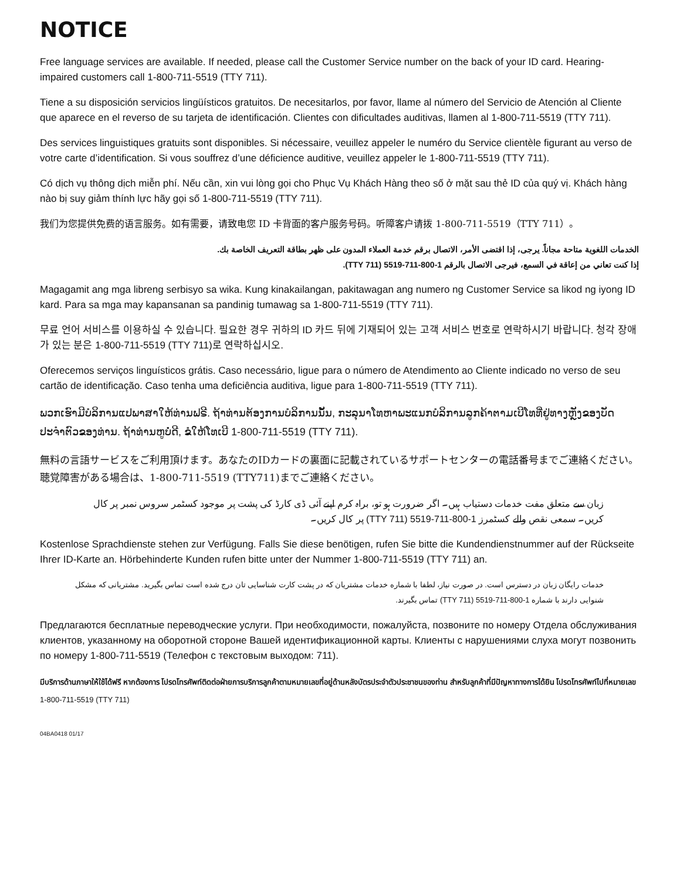NOTICE
Free language services are available. If needed, please call the Customer Service number on the back of your ID card. Hearing-impaired customers call 1-800-711-5519 (TTY 711).
Tiene a su disposición servicios lingüísticos gratuitos. De necesitarlos, por favor, llame al número del Servicio de Atención al Cliente que aparece en el reverso de su tarjeta de identificación. Clientes con dificultades auditivas, llamen al 1-800-711-5519 (TTY 711).
Des services linguistiques gratuits sont disponibles. Si nécessaire, veuillez appeler le numéro du Service clientèle figurant au verso de votre carte d’identification. Si vous souffrez d’une déficience auditive, veuillez appeler le 1-800-711-5519 (TTY 711).
Có dịch vụ thông dịch miễn phí. Nếu cần, xin vui lòng gọi cho Phục Vụ Khách Hàng theo số ở mặt sau thẻ ID của quý vị. Khách hàng nào bị suy giảm thính lực hãy gọi số 1-800-711-5519 (TTY 711).
我们为您提供免费的语言服务。如有需要，请致电您 ID 卡背面的客户服务号码。听障客户请拨 1-800-711-5519（TTY 711）。
الخدمات اللغوية متاحة مجاناً. يرجى، إذا اقتضى الأمر، الاتصال برقم خدمة العملاء المدون على ظهر بطاقة التعريف الخاصة بك.
إذا كنت تعاني من إعاقة في السمع، فيرجى الاتصال بالرقم 1-800-711-5519 (TTY 711).
Magagamit ang mga libreng serbisyo sa wika. Kung kinakailangan, pakitawagan ang numero ng Customer Service sa likod ng iyong ID kard. Para sa mga may kapansanan sa pandinig tumawag sa 1-800-711-5519 (TTY 711).
무료 언어 서비스를 이용하실 수 있습니다. 필요한 경우 귀하의 ID 카드 뒤에 기재되어 있는 고객 서비스 번호로 연락하시기 바랍니다. 청각 장애가 있는 분은 1-800-711-5519 (TTY 711)로 연락하십시오.
Oferecemos serviços linguísticos grátis. Caso necessário, ligue para o número de Atendimento ao Cliente indicado no verso de seu cartão de identificação. Caso tenha uma deficiência auditiva, ligue para 1-800-711-5519 (TTY 711).
ພວກເຮົາມີບໍລິການແປພາສາໃຫ້ທ່ານຟຣີ. ຖ້າທ່ານຕ້ອງການບໍລິການນັ້ນ, ກະລຸນາໂທຫາພະແນກບໍລິການລູກຄ້າຕາມເບີໂທທີ່ຢູ່ທາງຫຼັງຂອງບັດປະຈຳຕົວຂອງທ່ານ. ຖ້າທ່ານຫູບໍ່ດີ, ຂໍໃຫ້ໂທເບີ 1-800-711-5519 (TTY 711).
無料の言語サービスをご利用頂けます。あなたのIDカードの裏面に記載されているサポートセンターの電話番号までご連絡ください。聴覚障害がある場合は、1-800-711-5519 (TTY711)までご連絡ください。
زبان سے متعلق مفت خدمات دستیاب ہیں۔ اگر ضرورت ہو تو، براہ کرم اپنے آئی ڈی کارڈ کی پشت پر موجود کسٹمر سروس نمبر پر کال کریں۔ سمعی نقص والے کسٹمرز 1-800-711-5519 (TTY 711) پر کال کریں۔
Kostenlose Sprachdienste stehen zur Verfügung. Falls Sie diese benötigen, rufen Sie bitte die Kundendienstnummer auf der Rückseite Ihrer ID-Karte an. Hörbehinderte Kunden rufen bitte unter der Nummer 1-800-711-5519 (TTY 711) an.
خدمات رایگان زبان در دسترس است. در صورت نیاز، لطفا با شماره خدمات مشتریان که در پشت کارت شناسایی تان درج شده است تماس بگیرید. مشتریانی که مشکل شنوایی دارند با شماره 1-800-711-5519 (TTY 711) تماس بگیرند.
Предлагаются бесплатные переводческие услуги. При необходимости, пожалуйста, позвоните по номеру Отдела обслуживания клиентов, указанному на оборотной стороне Вашей идентификационной карты. Клиенты с нарушениями слуха могут позвонить по номеру 1-800-711-5519 (Телефон с текстовым выходом: 711).
มีบริการด้านภาษาให้ใช้ได้ฟรี หากต้องการ โปรดโทรศัพท์ติดต่อฝ่ายการบริการลูกค้าตามหมายเลขที่อยู่ด้านหลังบัตรประจำตัวประชาชนของท่าน สำหรับลูกค้าที่มีปัญหาทางการได้ยิน โปรดโทรศัพท์ไปที่หมายเลข 1-800-711-5519 (TTY 711)
04BA0418 01/17